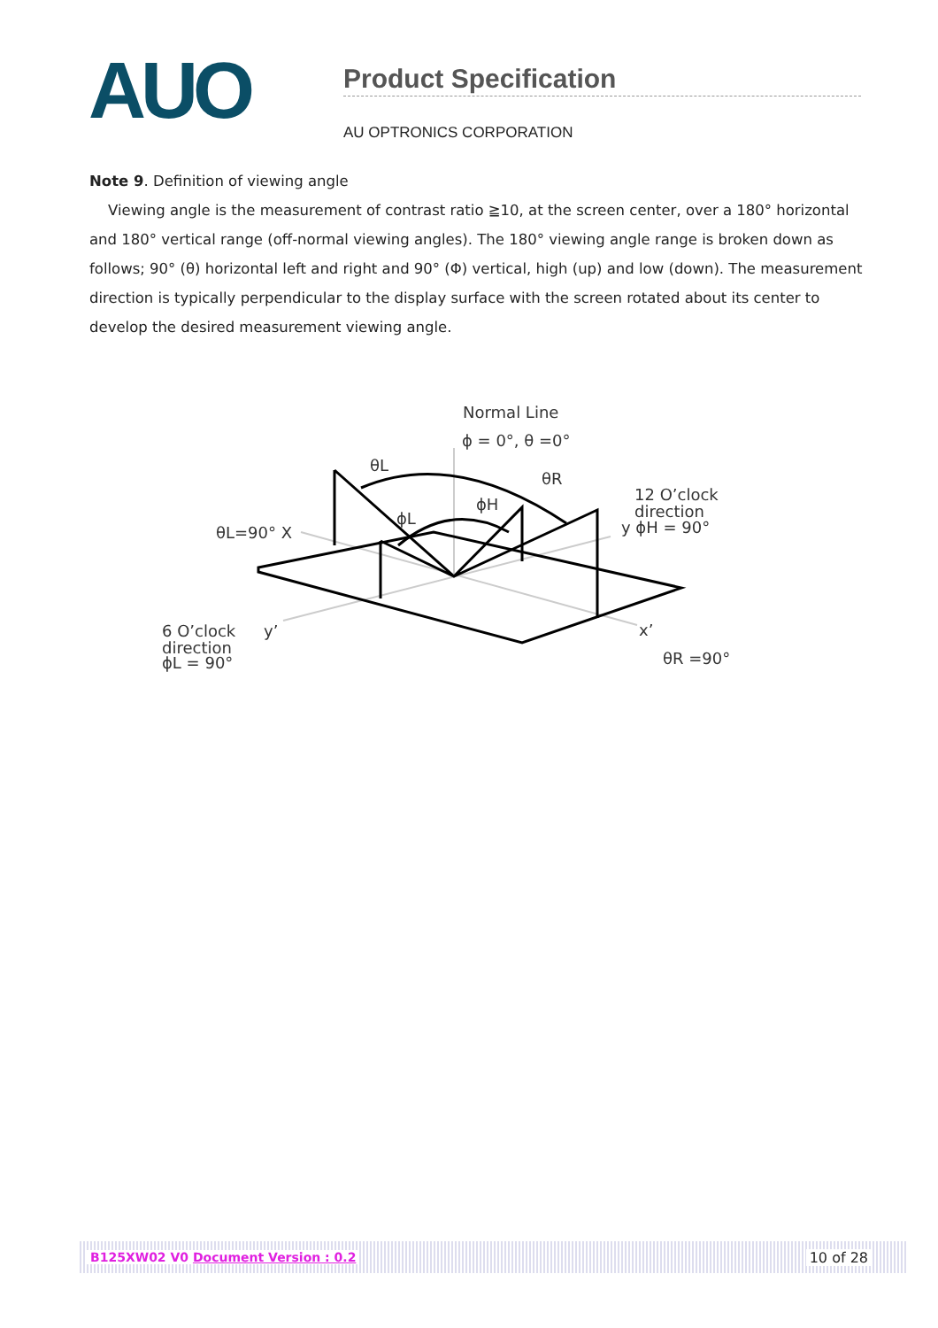AUO
Product Specification
AU OPTRONICS CORPORATION
Note 9. Definition of viewing angle
Viewing angle is the measurement of contrast ratio ≧10, at the screen center, over a 180° horizontal and 180° vertical range (off-normal viewing angles). The 180° viewing angle range is broken down as follows; 90° (θ) horizontal left and right and 90° (Φ) vertical, high (up) and low (down). The measurement direction is typically perpendicular to the display surface with the screen rotated about its center to develop the desired measurement viewing angle.
Normal Line
ϕ = 0°, θ =0°
θL
θR
ϕH
ϕL
θL=90° X
12 O’clock
direction
y ϕH = 90°
6 O’clock
direction
ϕL = 90°
y’
x’
θR =90°
B125XW02 V0 Document Version : 0.2 10 of 28